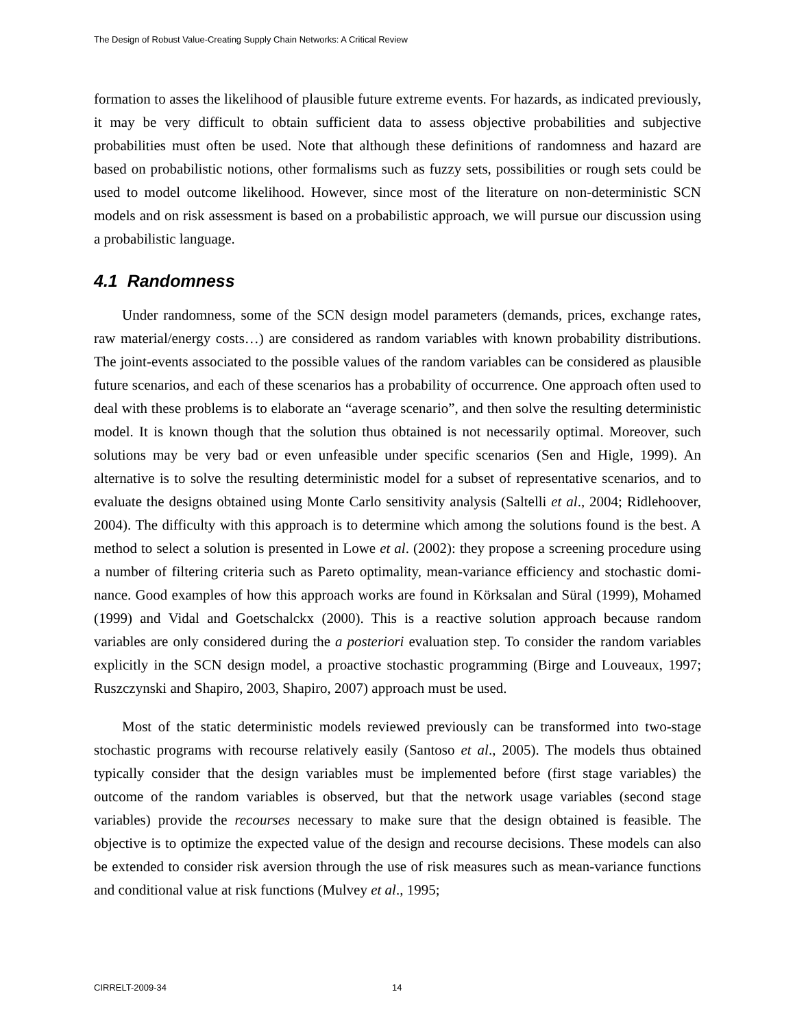The Design of Robust Value-Creating Supply Chain Networks: A Critical Review
formation to asses the likelihood of plausible future extreme events. For hazards, as indicated previously, it may be very difficult to obtain sufficient data to assess objective probabilities and subjective probabilities must often be used. Note that although these definitions of randomness and hazard are based on probabilistic notions, other formalisms such as fuzzy sets, possibilities or rough sets could be used to model outcome likelihood. However, since most of the literature on non-deterministic SCN models and on risk assessment is based on a probabilistic approach, we will pursue our discussion using a probabilistic language.
4.1 Randomness
Under randomness, some of the SCN design model parameters (demands, prices, exchange rates, raw material/energy costs…) are considered as random variables with known probability distributions. The joint-events associated to the possible values of the random variables can be considered as plausible future scenarios, and each of these scenarios has a probability of occur­rence. One approach often used to deal with these problems is to elaborate an “average sce­nario”, and then solve the resulting deterministic model. It is known though that the solution thus obtained is not necessarily optimal. Moreover, such solutions may be very bad or even unfeasible under specific scenarios (Sen and Higle, 1999). An alternative is to solve the resulting determi­nistic model for a subset of representative scenarios, and to evaluate the designs obtained using Monte Carlo sensitivity analysis (Saltelli et al., 2004; Ridlehoover, 2004). The difficulty with this approach is to determine which among the solutions found is the best. A method to select a solution is presented in Lowe et al. (2002): they propose a screening procedure using a number of filtering criteria such as Pareto optimality, mean-variance efficiency and stochastic domi­nance. Good examples of how this approach works are found in Körksalan and Süral (1999), Mohamed (1999) and Vidal and Goetschalckx (2000). This is a reactive solution approach be­cause random variables are only considered during the a posteriori evaluation step. To consider the random variables explicitly in the SCN design model, a proactive stochastic programming (Birge and Louveaux, 1997; Ruszczynski and Shapiro, 2003, Shapiro, 2007) approach must be used.
Most of the static deterministic models reviewed previously can be transformed into two-stage stochastic programs with recourse relatively easily (Santoso et al., 2005). The models thus obtained typically consider that the design variables must be implemented before (first stage variables) the outcome of the random variables is observed, but that the network usage variables (second stage variables) provide the recourses necessary to make sure that the design obtained is feasible. The objective is to optimize the expected value of the design and recourse decisions. These models can also be extended to consider risk aversion through the use of risk measures such as mean-variance functions and conditional value at risk functions (Mulvey et al., 1995;
CIRRELT-2009-34 14